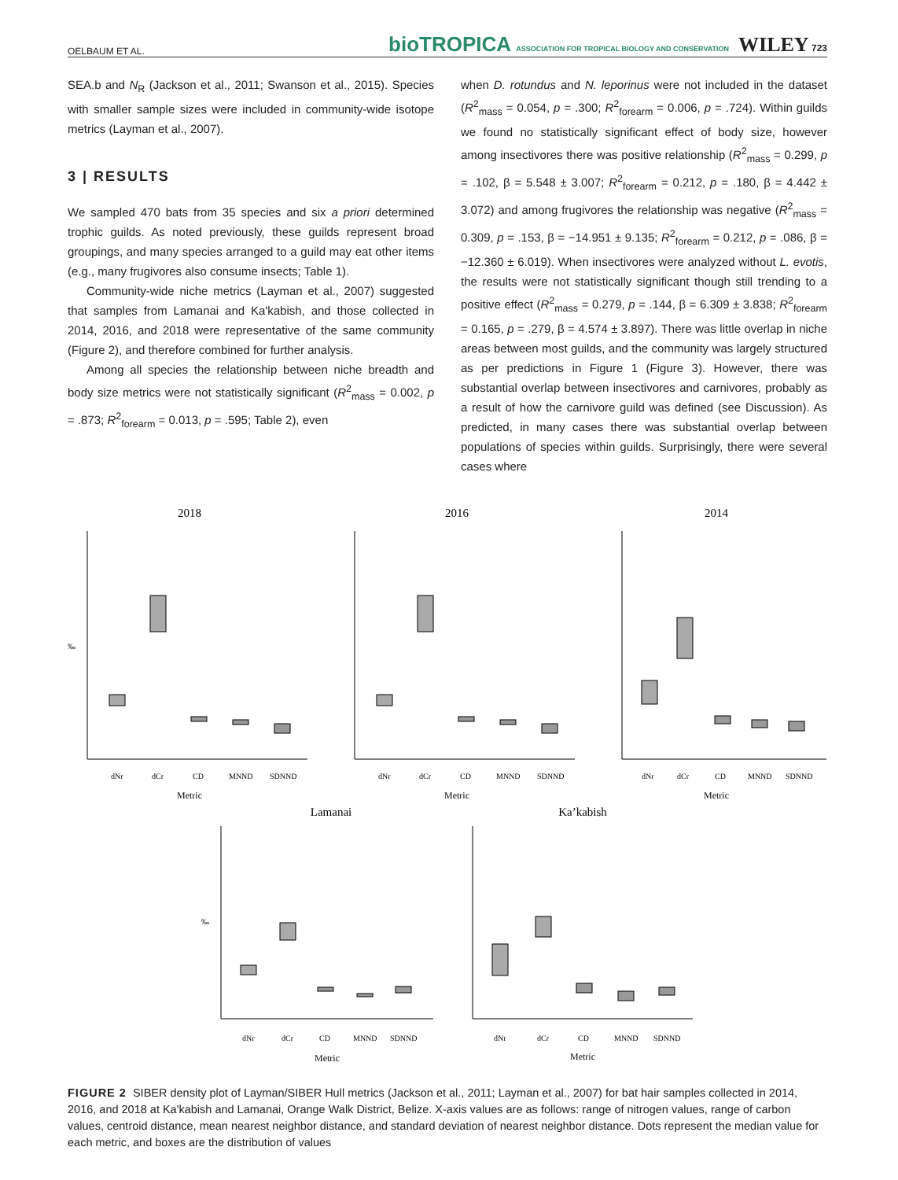OELBAUM ET AL. bioTROPICA ASSOCIATION FOR TROPICAL BIOLOGY AND CONSERVATION WILEY 723
SEA.b and N<sub>R</sub> (Jackson et al., 2011; Swanson et al., 2015). Species with smaller sample sizes were included in community-wide isotope metrics (Layman et al., 2007).
3 | RESULTS
We sampled 470 bats from 35 species and six a priori determined trophic guilds. As noted previously, these guilds represent broad groupings, and many species arranged to a guild may eat other items (e.g., many frugivores also consume insects; Table 1).
Community-wide niche metrics (Layman et al., 2007) suggested that samples from Lamanai and Ka'kabish, and those collected in 2014, 2016, and 2018 were representative of the same community (Figure 2), and therefore combined for further analysis.
Among all species the relationship between niche breadth and body size metrics were not statistically significant (R<sup>2</sup><sub>mass</sub> = 0.002, p = .873; R<sup>2</sup><sub>forearm</sub> = 0.013, p = .595; Table 2), even
when D. rotundus and N. leporinus were not included in the dataset (R<sup>2</sup><sub>mass</sub> = 0.054, p = .300; R<sup>2</sup><sub>forearm</sub> = 0.006, p = .724). Within guilds we found no statistically significant effect of body size, however among insectivores there was positive relationship (R<sup>2</sup><sub>mass</sub> = 0.299, p = .102, β = 5.548 ± 3.007; R<sup>2</sup><sub>forearm</sub> = 0.212, p = .180, β = 4.442 ± 3.072) and among frugivores the relationship was negative (R<sup>2</sup><sub>mass</sub> = 0.309, p = .153, β = −14.951 ± 9.135; R<sup>2</sup><sub>forearm</sub> = 0.212, p = .086, β = −12.360 ± 6.019). When insectivores were analyzed without L. evotis, the results were not statistically significant though still trending to a positive effect (R<sup>2</sup><sub>mass</sub> = 0.279, p = .144, β = 6.309 ± 3.838; R<sup>2</sup><sub>forearm</sub> = 0.165, p = .279, β = 4.574 ± 3.897). There was little overlap in niche areas between most guilds, and the community was largely structured as per predictions in Figure 1 (Figure 3). However, there was substantial overlap between insectivores and carnivores, probably as a result of how the carnivore guild was defined (see Discussion). As predicted, in many cases there was substantial overlap between populations of species within guilds. Surprisingly, there were several cases where
2018
‰
dNr
dCr
CD
MNND
SDNND
Metric
2016
dNr
dCr
CD
MNND
SDNND
Metric
2014
dNr
dCr
CD
MNND
SDNND
Metric
Lamanai
‰
dNr
dCr
CD
MNND
SDNND
Metric
Ka’kabish
dNr
dCr
CD
MNND
SDNND
Metric
FIGURE 2 SIBER density plot of Layman/SIBER Hull metrics (Jackson et al., 2011; Layman et al., 2007) for bat hair samples collected in 2014, 2016, and 2018 at Ka'kabish and Lamanai, Orange Walk District, Belize. X-axis values are as follows: range of nitrogen values, range of carbon values, centroid distance, mean nearest neighbor distance, and standard deviation of nearest neighbor distance. Dots represent the median value for each metric, and boxes are the distribution of values